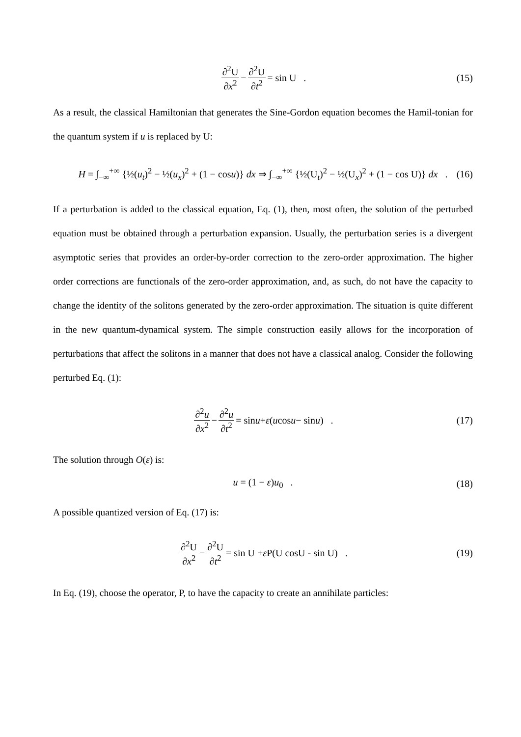∂<sup>2</sup>U ∂x<sup>2</sup> − ∂<sup>2</sup>U ∂t<sup>2</sup> = sin U . (15)
As a result, the classical Hamiltonian that generates the Sine-Gordon equation becomes the Hamil-tonian for the quantum system if u is replaced by U:
H = ∫<sub>−∞</sub><sup>+∞</sup> {½(u<sub>t</sub>)<sup>2</sup> − ½(u<sub>x</sub>)<sup>2</sup> + (1 − cosu)} dx ⇒ ∫<sub>−∞</sub><sup>+∞</sup> {½(U<sub>t</sub>)<sup>2</sup> − ½(U<sub>x</sub>)<sup>2</sup> + (1 − cos U)} dx . (16)
If a perturbation is added to the classical equation, Eq. (1), then, most often, the solution of the perturbed equation must be obtained through a perturbation expansion. Usually, the perturbation series is a divergent asymptotic series that provides an order-by-order correction to the zero-order approximation. The higher order corrections are functionals of the zero-order approximation, and, as such, do not have the capacity to change the identity of the solitons generated by the zero-order approximation. The situation is quite different in the new quantum-dynamical system. The simple construction easily allows for the incorporation of perturbations that affect the solitons in a manner that does not have a classical analog. Consider the following perturbed Eq. (1):
∂<sup>2</sup>u ∂x<sup>2</sup> − ∂<sup>2</sup>u ∂t<sup>2</sup> = sin u + ε (u cos u − sin u) . (17)
The solution through O(ε) is:
u = (1 − ε)u<sub>0</sub> . (18)
A possible quantized version of Eq. (17) is:
∂<sup>2</sup>U ∂x<sup>2</sup> − ∂<sup>2</sup>U ∂t<sup>2</sup> = sin U + ε P(U cosU - sin U) . (19)
In Eq. (19), choose the operator, P, to have the capacity to create an annihilate particles: